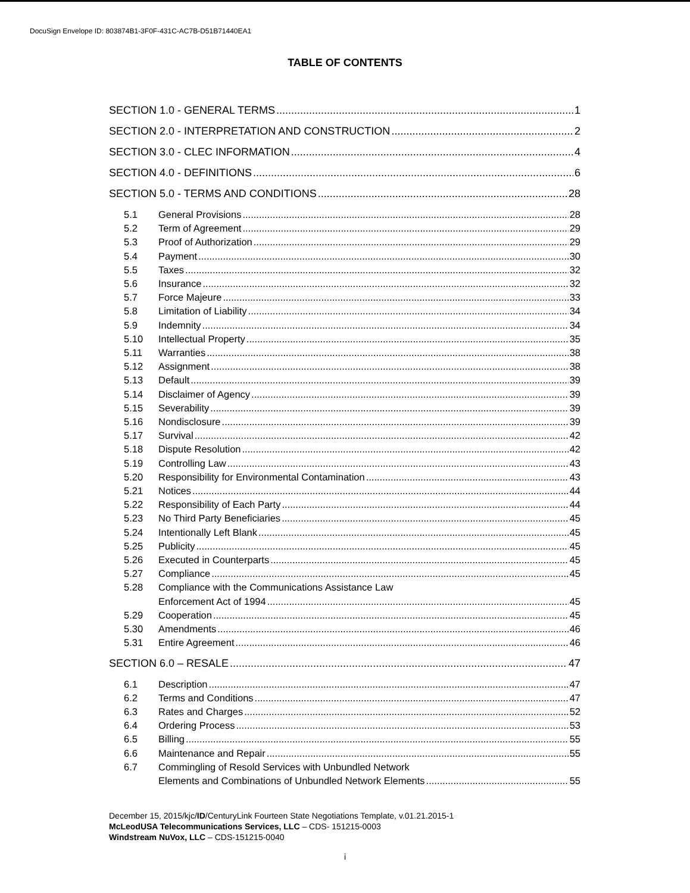DocuSign Envelope ID: 803874B1-3F0F-431C-AC7B-D51B71440EA1
TABLE OF CONTENTS
SECTION 1.0 - GENERAL TERMS 1
SECTION 2.0 - INTERPRETATION AND CONSTRUCTION 2
SECTION 3.0 - CLEC INFORMATION 4
SECTION 4.0 - DEFINITIONS 6
SECTION 5.0 - TERMS AND CONDITIONS 28
5.1 General Provisions 28
5.2 Term of Agreement 29
5.3 Proof of Authorization 29
5.4 Payment 30
5.5 Taxes 32
5.6 Insurance 32
5.7 Force Majeure 33
5.8 Limitation of Liability 34
5.9 Indemnity 34
5.10 Intellectual Property 35
5.11 Warranties 38
5.12 Assignment 38
5.13 Default 39
5.14 Disclaimer of Agency 39
5.15 Severability 39
5.16 Nondisclosure 39
5.17 Survival 42
5.18 Dispute Resolution 42
5.19 Controlling Law 43
5.20 Responsibility for Environmental Contamination 43
5.21 Notices 44
5.22 Responsibility of Each Party 44
5.23 No Third Party Beneficiaries 45
5.24 Intentionally Left Blank 45
5.25 Publicity 45
5.26 Executed in Counterparts 45
5.27 Compliance 45
5.28 Compliance with the Communications Assistance Law
Enforcement Act of 1994 45
5.29 Cooperation 45
5.30 Amendments 46
5.31 Entire Agreement 46
SECTION 6.0 – RESALE 47
6.1 Description 47
6.2 Terms and Conditions 47
6.3 Rates and Charges 52
6.4 Ordering Process 53
6.5 Billing 55
6.6 Maintenance and Repair 55
6.7 Commingling of Resold Services with Unbundled Network
Elements and Combinations of Unbundled Network Elements 55
December 15, 2015/kjc/ID/CenturyLink Fourteen State Negotiations Template, v.01.21.2015-1
McLeodUSA Telecommunications Services, LLC – CDS- 151215-0003
Windstream NuVox, LLC – CDS-151215-0040
i